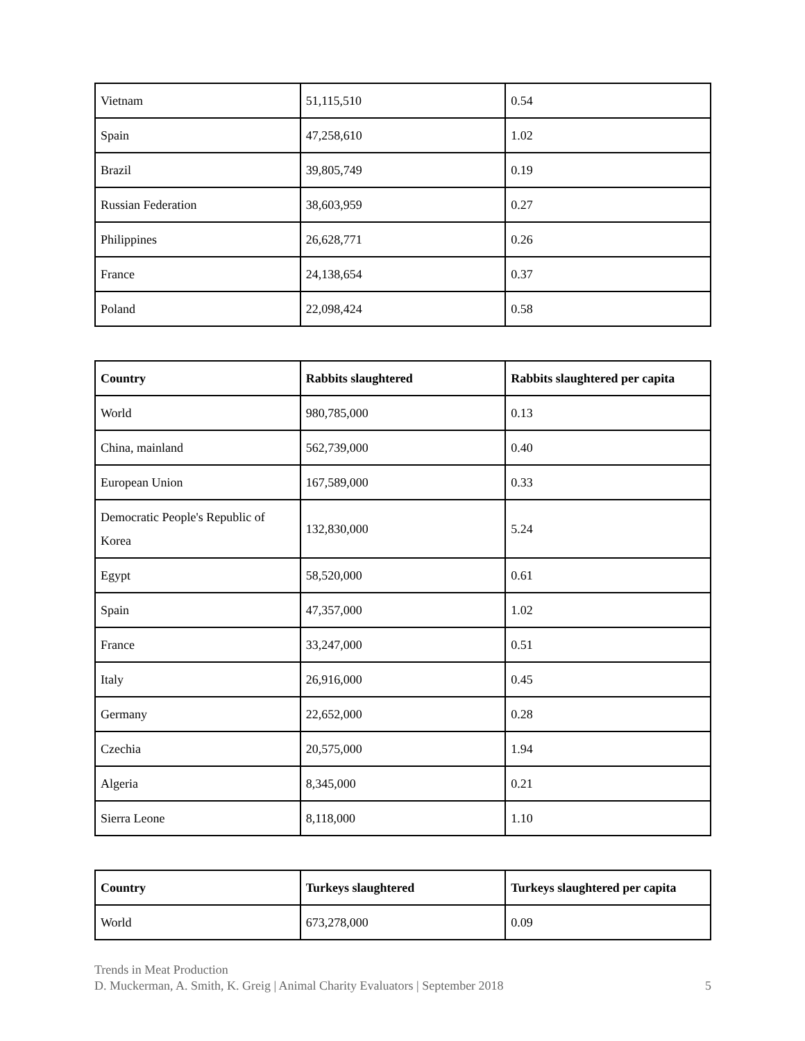| Vietnam | 51,115,510 | 0.54 |
| Spain | 47,258,610 | 1.02 |
| Brazil | 39,805,749 | 0.19 |
| Russian Federation | 38,603,959 | 0.27 |
| Philippines | 26,628,771 | 0.26 |
| France | 24,138,654 | 0.37 |
| Poland | 22,098,424 | 0.58 |
| Country | Rabbits slaughtered | Rabbits slaughtered per capita |
| --- | --- | --- |
| World | 980,785,000 | 0.13 |
| China, mainland | 562,739,000 | 0.40 |
| European Union | 167,589,000 | 0.33 |
| Democratic People's Republic of Korea | 132,830,000 | 5.24 |
| Egypt | 58,520,000 | 0.61 |
| Spain | 47,357,000 | 1.02 |
| France | 33,247,000 | 0.51 |
| Italy | 26,916,000 | 0.45 |
| Germany | 22,652,000 | 0.28 |
| Czechia | 20,575,000 | 1.94 |
| Algeria | 8,345,000 | 0.21 |
| Sierra Leone | 8,118,000 | 1.10 |
| Country | Turkeys slaughtered | Turkeys slaughtered per capita |
| --- | --- | --- |
| World | 673,278,000 | 0.09 |
Trends in Meat Production
D. Muckerman, A. Smith, K. Greig | Animal Charity Evaluators | September 2018 5